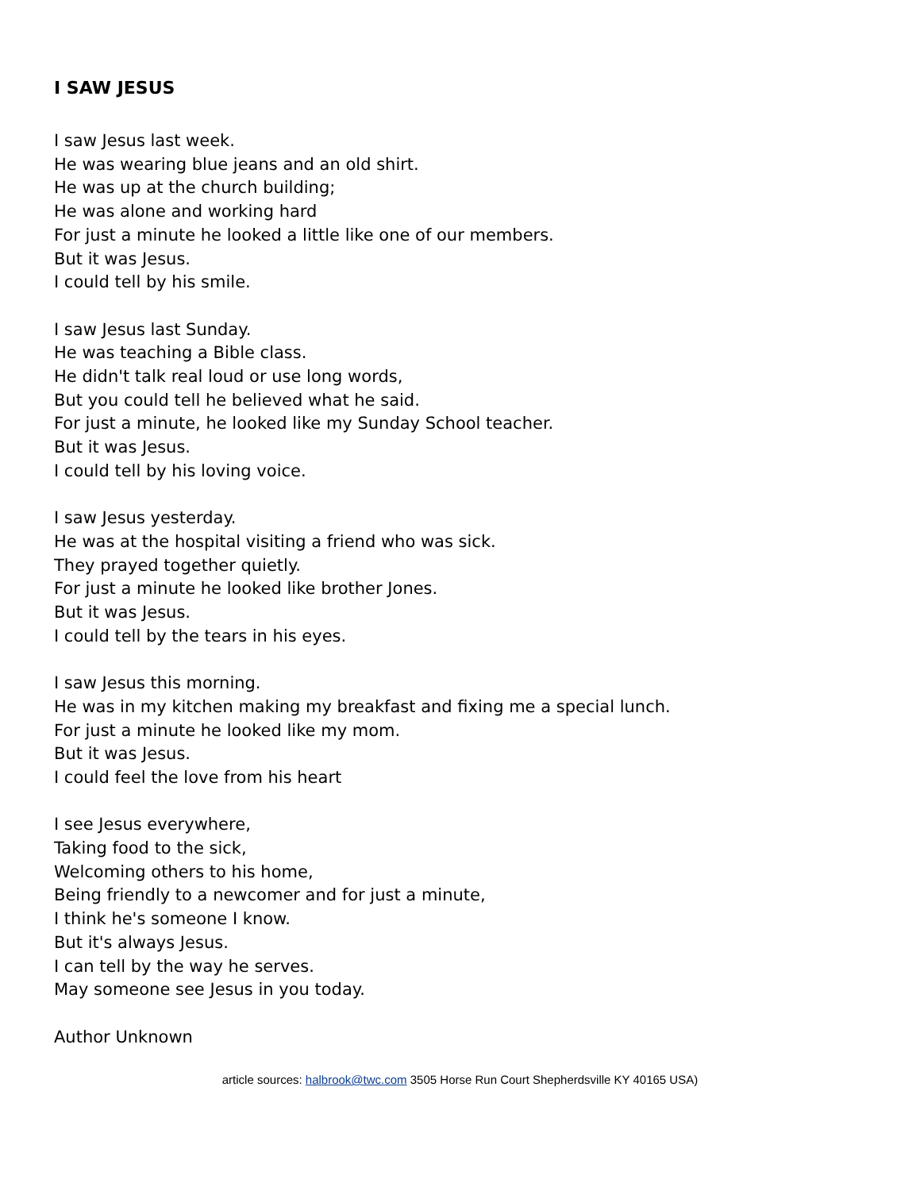I SAW JESUS
I saw Jesus last week.
He was wearing blue jeans and an old shirt.
He was up at the church building;
He was alone and working hard
For just a minute he looked a little like one of our members.
But it was Jesus.
I could tell by his smile.
I saw Jesus last Sunday.
He was teaching a Bible class.
He didn't talk real loud or use long words,
But you could tell he believed what he said.
For just a minute, he looked like my Sunday School teacher.
But it was Jesus.
I could tell by his loving voice.
I saw Jesus yesterday.
He was at the hospital visiting a friend who was sick.
They prayed together quietly.
For just a minute he looked like brother Jones.
But it was Jesus.
I could tell by the tears in his eyes.
I saw Jesus this morning.
He was in my kitchen making my breakfast and fixing me a special lunch.
For just a minute he looked like my mom.
But it was Jesus.
I could feel the love from his heart
I see Jesus everywhere,
Taking food to the sick,
Welcoming others to his home,
Being friendly to a newcomer and for just a minute,
I think he's someone I know.
But it's always Jesus.
I can tell by the way he serves.
May someone see Jesus in you today.
Author Unknown
article sources: halbrook@twc.com 3505 Horse Run Court Shepherdsville KY 40165 USA)